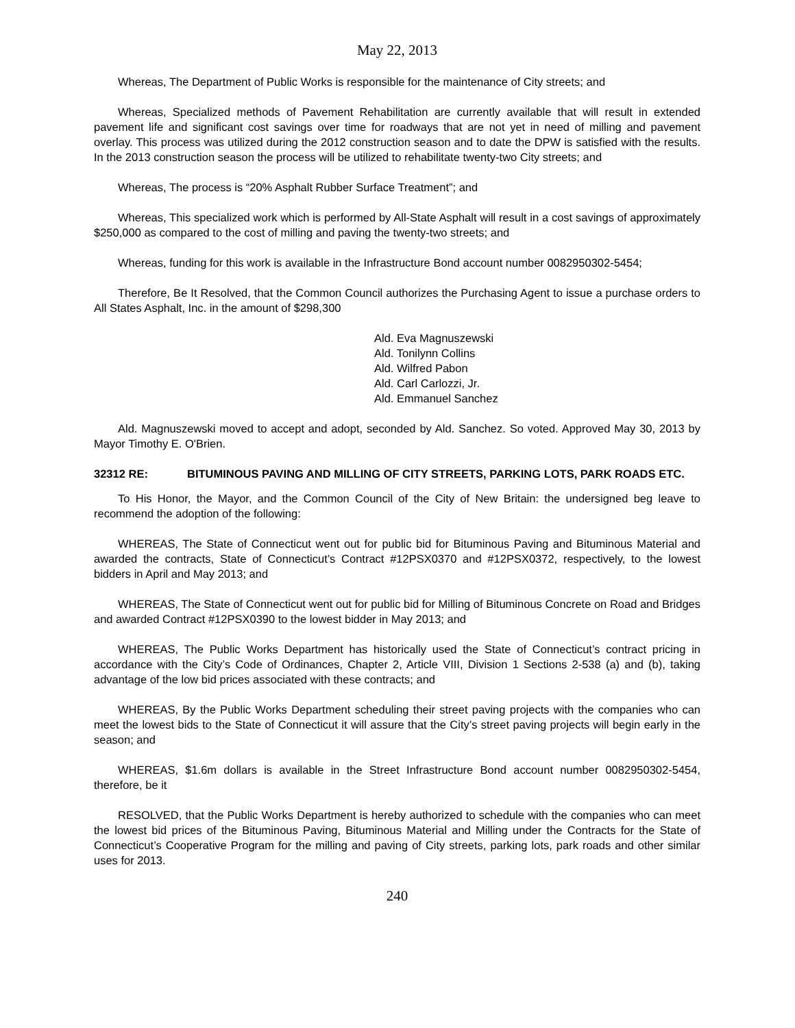May 22, 2013
Whereas, The Department of Public Works is responsible for the maintenance of City streets; and
Whereas, Specialized methods of Pavement Rehabilitation are currently available that will result in extended pavement life and significant cost savings over time for roadways that are not yet in need of milling and pavement overlay. This process was utilized during the 2012 construction season and to date the DPW is satisfied with the results. In the 2013 construction season the process will be utilized to rehabilitate twenty-two City streets; and
Whereas, The process is “20% Asphalt Rubber Surface Treatment”; and
Whereas, This specialized work which is performed by All-State Asphalt will result in a cost savings of approximately $250,000 as compared to the cost of milling and paving the twenty-two streets; and
Whereas, funding for this work is available in the Infrastructure Bond account number 0082950302-5454;
Therefore, Be It Resolved, that the Common Council authorizes the Purchasing Agent to issue a purchase orders to All States Asphalt, Inc. in the amount of $298,300
Ald. Eva Magnuszewski
Ald. Tonilynn Collins
Ald. Wilfred Pabon
Ald. Carl Carlozzi, Jr.
Ald. Emmanuel Sanchez
Ald. Magnuszewski moved to accept and adopt, seconded by Ald. Sanchez. So voted. Approved May 30, 2013 by Mayor Timothy E. O'Brien.
32312 RE: BITUMINOUS PAVING AND MILLING OF CITY STREETS, PARKING LOTS, PARK ROADS ETC.
To His Honor, the Mayor, and the Common Council of the City of New Britain: the undersigned beg leave to recommend the adoption of the following:
WHEREAS, The State of Connecticut went out for public bid for Bituminous Paving and Bituminous Material and awarded the contracts, State of Connecticut’s Contract #12PSX0370 and #12PSX0372, respectively, to the lowest bidders in April and May 2013; and
WHEREAS, The State of Connecticut went out for public bid for Milling of Bituminous Concrete on Road and Bridges and awarded Contract #12PSX0390 to the lowest bidder in May 2013; and
WHEREAS, The Public Works Department has historically used the State of Connecticut’s contract pricing in accordance with the City’s Code of Ordinances, Chapter 2, Article VIII, Division 1 Sections 2-538 (a) and (b), taking advantage of the low bid prices associated with these contracts; and
WHEREAS, By the Public Works Department scheduling their street paving projects with the companies who can meet the lowest bids to the State of Connecticut it will assure that the City’s street paving projects will begin early in the season; and
WHEREAS, $1.6m dollars is available in the Street Infrastructure Bond account number 0082950302-5454, therefore, be it
RESOLVED, that the Public Works Department is hereby authorized to schedule with the companies who can meet the lowest bid prices of the Bituminous Paving, Bituminous Material and Milling under the Contracts for the State of Connecticut’s Cooperative Program for the milling and paving of City streets, parking lots, park roads and other similar uses for 2013.
240